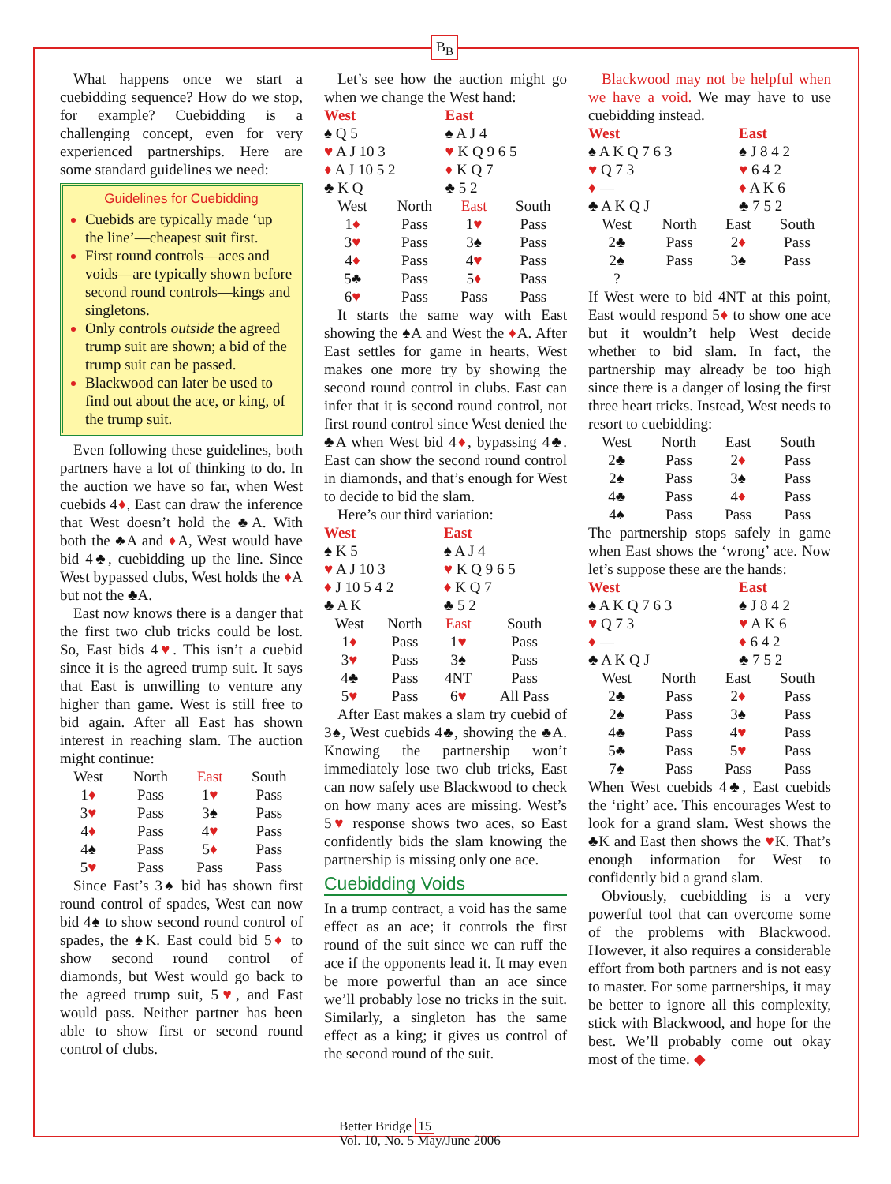B<sub>B</sub>
What happens once we start a cuebidding sequence? How do we stop, for example? Cuebidding is a challenging concept, even for very experienced partnerships. Here are some standard guidelines we need:
Guidelines for Cuebidding
Cuebids are typically made ‘up the line’—cheapest suit first.
First round controls—aces and voids—are typically shown before second round controls—kings and singletons.
Only controls outside the agreed trump suit are shown; a bid of the trump suit can be passed.
Blackwood can later be used to find out about the ace, or king, of the trump suit.
Even following these guidelines, both partners have a lot of thinking to do. In the auction we have so far, when West cuebids 4♦, East can draw the inference that West doesn’t hold the ♣A. With both the ♣A and ♦A, West would have bid 4♣, cuebidding up the line. Since West bypassed clubs, West holds the ♦A but not the ♣A.
East now knows there is a danger that the first two club tricks could be lost. So, East bids 4♥. This isn’t a cuebid since it is the agreed trump suit. It says that East is unwilling to venture any higher than game. West is still free to bid again. After all East has shown interest in reaching slam. The auction might continue:
| West | North | East | South |
| --- | --- | --- | --- |
| 1 ♦ | Pass | 1 ♥ | Pass |
| 3 ♥ | Pass | 3♠ | Pass |
| 4 ♦ | Pass | 4 ♥ | Pass |
| 4♠ | Pass | 5 ♦ | Pass |
| 5 ♥ | Pass | Pass | Pass |
Since East’s 3♠ bid has shown first round control of spades, West can now bid 4♠ to show second round control of spades, the ♠K. East could bid 5♦ to show second round control of diamonds, but West would go back to the agreed trump suit, 5♥, and East would pass. Neither partner has been able to show first or second round control of clubs.
Let’s see how the auction might go when we change the West hand:
| West | East |
| ♠ Q 5 | ♠ A J 4 |
| ♥ A J 10 3 | ♥ K Q 9 6 5 |
| ♦ A J 10 5 2 | ♦ K Q 7 |
| ♣ K Q | ♣ 5 2 |
| West | North | East | South |
| --- | --- | --- | --- |
| 1 ♦ | Pass | 1 ♥ | Pass |
| 3 ♥ | Pass | 3♠ | Pass |
| 4 ♦ | Pass | 4 ♥ | Pass |
| 5♣ | Pass | 5 ♦ | Pass |
| 6 ♥ | Pass | Pass | Pass |
It starts the same way with East showing the ♠A and West the ♦A. After East settles for game in hearts, West makes one more try by showing the second round control in clubs. East can infer that it is second round control, not first round control since West denied the ♣A when West bid 4♦, bypassing 4♣. East can show the second round control in diamonds, and that’s enough for West to decide to bid the slam.
Here’s our third variation:
| West | East |
| ♠ K 5 | ♠ A J 4 |
| ♥ A J 10 3 | ♥ K Q 9 6 5 |
| ♦ J 10 5 4 2 | ♦ K Q 7 |
| ♣ A K | ♣ 5 2 |
| West | North | East | South |
| --- | --- | --- | --- |
| 1 ♦ | Pass | 1 ♥ | Pass |
| 3 ♥ | Pass | 3♠ | Pass |
| 4♣ | Pass | 4NT | Pass |
| 5 ♥ | Pass | 6 ♥ | All Pass |
After East makes a slam try cuebid of 3♠, West cuebids 4♣, showing the ♣A. Knowing the partnership won’t immediately lose two club tricks, East can now safely use Blackwood to check on how many aces are missing. West’s 5♥ response shows two aces, so East confidently bids the slam knowing the partnership is missing only one ace.
Cuebidding Voids
In a trump contract, a void has the same effect as an ace; it controls the first round of the suit since we can ruff the ace if the opponents lead it. It may even be more powerful than an ace since we’ll probably lose no tricks in the suit. Similarly, a singleton has the same effect as a king; it gives us control of the second round of the suit.
Blackwood may not be helpful when we have a void. We may have to use cuebidding instead.
| West | East |
| ♠ A K Q 7 6 3 | ♠ J 8 4 2 |
| ♥ Q 7 3 | ♥ 6 4 2 |
| ♦ — | ♦ A K 6 |
| ♣ A K Q J | ♣ 7 5 2 |
| West | North | East | South |
| --- | --- | --- | --- |
| 2♣ | Pass | 2 ♦ | Pass |
| 2♠ | Pass | 3♠ | Pass |
| ? | | | |
If West were to bid 4NT at this point, East would respond 5♦ to show one ace but it wouldn’t help West decide whether to bid slam. In fact, the partnership may already be too high since there is a danger of losing the first three heart tricks. Instead, West needs to resort to cuebidding:
| West | North | East | South |
| --- | --- | --- | --- |
| 2♣ | Pass | 2 ♦ | Pass |
| 2♠ | Pass | 3♠ | Pass |
| 4♣ | Pass | 4 ♦ | Pass |
| 4♠ | Pass | Pass | Pass |
The partnership stops safely in game when East shows the ‘wrong’ ace. Now let’s suppose these are the hands:
| West | East |
| ♠ A K Q 7 6 3 | ♠ J 8 4 2 |
| ♥ Q 7 3 | ♥ A K 6 |
| ♦ — | ♦ 6 4 2 |
| ♣ A K Q J | ♣ 7 5 2 |
| West | North | East | South |
| --- | --- | --- | --- |
| 2♣ | Pass | 2 ♦ | Pass |
| 2♠ | Pass | 3♠ | Pass |
| 4♣ | Pass | 4 ♥ | Pass |
| 5♣ | Pass | 5 ♥ | Pass |
| 7♠ | Pass | Pass | Pass |
When West cuebids 4♣, East cuebids the ‘right’ ace. This encourages West to look for a grand slam. West shows the ♣K and East then shows the ♥K. That’s enough information for West to confidently bid a grand slam.
Obviously, cuebidding is a very powerful tool that can overcome some of the problems with Blackwood. However, it also requires a considerable effort from both partners and is not easy to master. For some partnerships, it may be better to ignore all this complexity, stick with Blackwood, and hope for the best. We’ll probably come out okay most of the time. ◆
Better Bridge 15
Vol. 10, No. 5 May/June 2006